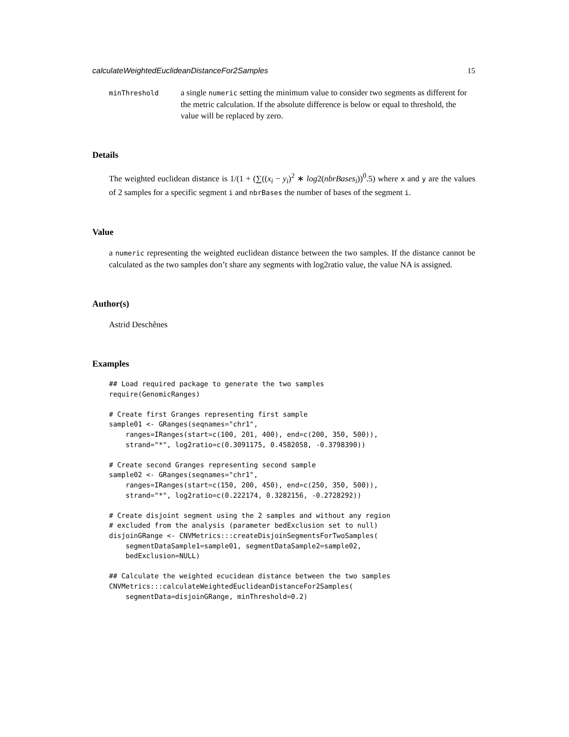calculateWeightedEuclideanDistanceFor2Samples 15
minThreshold
a single numeric setting the minimum value to consider two segments as different for the metric calculation. If the absolute difference is below or equal to threshold, the value will be replaced by zero.
Details
The weighted euclidean distance is 1/(1 + (∑((x<sub>i</sub> − y<sub>i</sub>)<sup>2</sup> ∗ log2(nbrBases<sub>i</sub>))<sup>0</sup>.5) where x and y are the values of 2 samples for a specific segment i and nbrBases the number of bases of the segment i.
Value
a numeric representing the weighted euclidean distance between the two samples. If the distance cannot be calculated as the two samples don’t share any segments with log2ratio value, the value NA is assigned.
Author(s)
Astrid Deschênes
Examples
## Load required package to generate the two samples
require(GenomicRanges)

# Create first Granges representing first sample
sample01 <- GRanges(seqnames="chr1",
    ranges=IRanges(start=c(100, 201, 400), end=c(200, 350, 500)),
    strand="*", log2ratio=c(0.3091175, 0.4582058, -0.3798390))

# Create second Granges representing second sample
sample02 <- GRanges(seqnames="chr1",
    ranges=IRanges(start=c(150, 200, 450), end=c(250, 350, 500)),
    strand="*", log2ratio=c(0.222174, 0.3282156, -0.2728292))

# Create disjoint segment using the 2 samples and without any region
# excluded from the analysis (parameter bedExclusion set to null)
disjoinGRange <- CNVMetrics:::createDisjoinSegmentsForTwoSamples(
    segmentDataSample1=sample01, segmentDataSample2=sample02,
    bedExclusion=NULL)

## Calculate the weighted ecucidean distance between the two samples
CNVMetrics:::calculateWeightedEuclideanDistanceFor2Samples(
    segmentData=disjoinGRange, minThreshold=0.2)